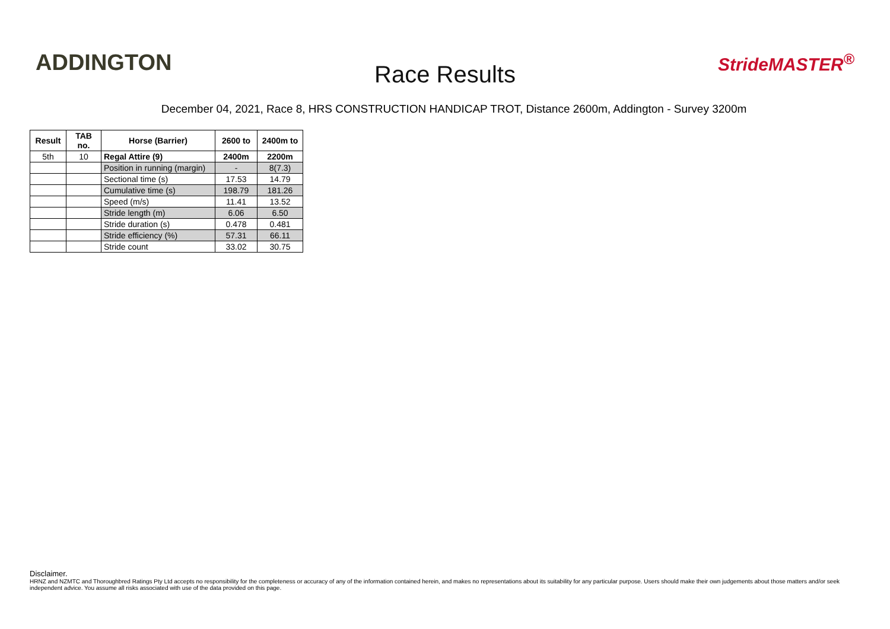ADDINGTON
Race Results
StrideMASTER<sup>®</sup>
December 04, 2021, Race 8, HRS CONSTRUCTION HANDICAP TROT, Distance 2600m, Addington - Survey 3200m
| Result | TAB no. | Horse (Barrier) | 2600 to | 2400m to |
| --- | --- | --- | --- | --- |
| 5th | 10 | Regal Attire (9) | 2400m | 2200m |
| | | Position in running (margin) | - | 8(7.3) |
| | | Sectional time (s) | 17.53 | 14.79 |
| | | Cumulative time (s) | 198.79 | 181.26 |
| | | Speed (m/s) | 11.41 | 13.52 |
| | | Stride length (m) | 6.06 | 6.50 |
| | | Stride duration (s) | 0.478 | 0.481 |
| | | Stride efficiency (%) | 57.31 | 66.11 |
| | | Stride count | 33.02 | 30.75 |
Disclaimer.
HRNZ and NZMTC and Thoroughbred Ratings Pty Ltd accepts no responsibility for the completeness or accuracy of any of the information contained herein, and makes no representations about its suitability for any particular purpose. Users should make their own judgements about those matters and/or seek independent advice. You assume all risks associated with use of the data provided on this page.